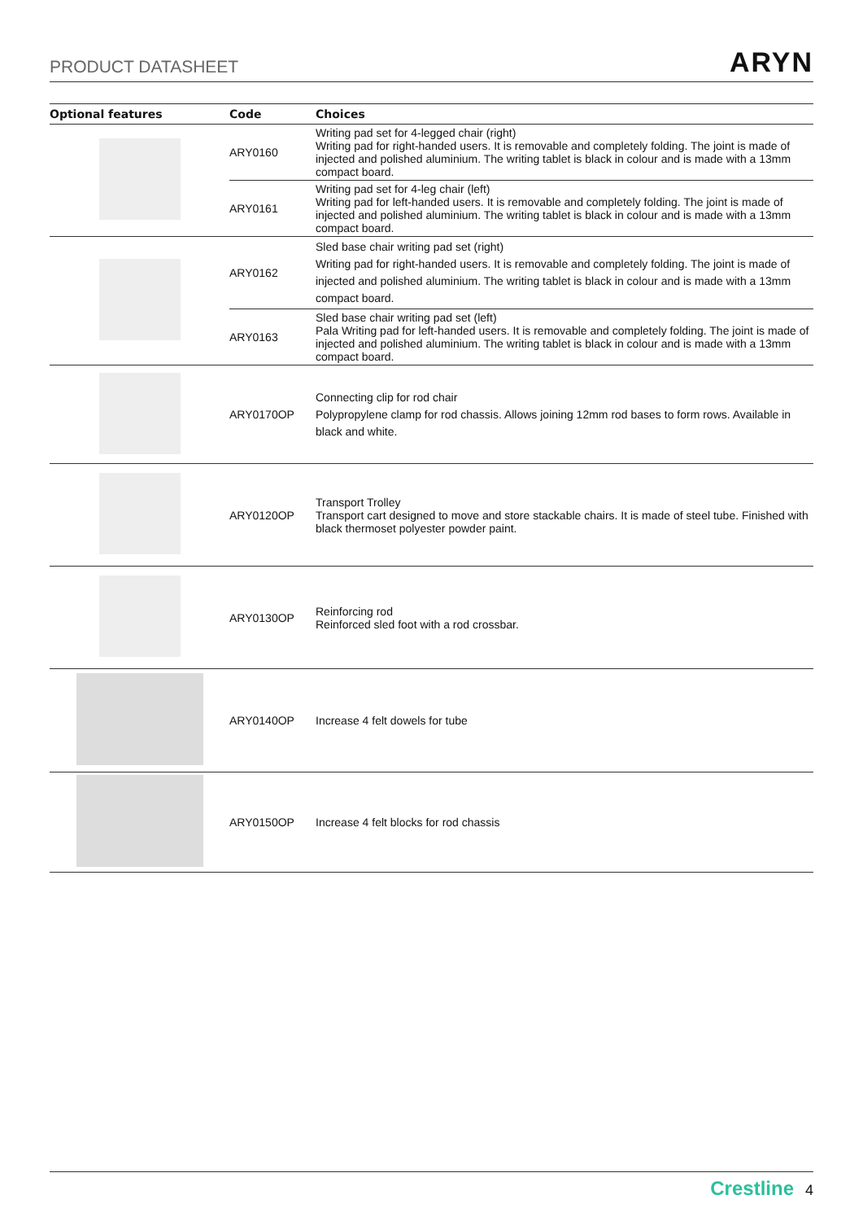PRODUCT DATASHEET ARYN
| Optional features | Code | Choices |
| --- | --- | --- |
| | ARY0160 | Writing pad set for 4-legged chair (right) Writing pad for right-handed users. It is removable and completely folding. The joint is made of injected and polished aluminium. The writing tablet is black in colour and is made with a 13mm compact board. |
| | ARY0161 | Writing pad set for 4-leg chair (left) Writing pad for left-handed users. It is removable and completely folding. The joint is made of injected and polished aluminium. The writing tablet is black in colour and is made with a 13mm compact board. |
| | ARY0162 | Sled base chair writing pad set (right) Writing pad for right-handed users. It is removable and completely folding. The joint is made of injected and polished aluminium. The writing tablet is black in colour and is made with a 13mm compact board. |
| | ARY0163 | Sled base chair writing pad set (left) Pala Writing pad for left-handed users. It is removable and completely folding. The joint is made of injected and polished aluminium. The writing tablet is black in colour and is made with a 13mm compact board. |
| | ARY0170OP | Connecting clip for rod chair Polypropylene clamp for rod chassis. Allows joining 12mm rod bases to form rows. Available in black and white. |
| | ARY0120OP | Transport Trolley Transport cart designed to move and store stackable chairs. It is made of steel tube. Finished with black thermoset polyester powder paint. |
| | ARY0130OP | Reinforcing rod Reinforced sled foot with a rod crossbar. |
| | ARY0140OP | Increase 4 felt dowels for tube |
| | ARY0150OP | Increase 4 felt blocks for rod chassis |
Crestline 4